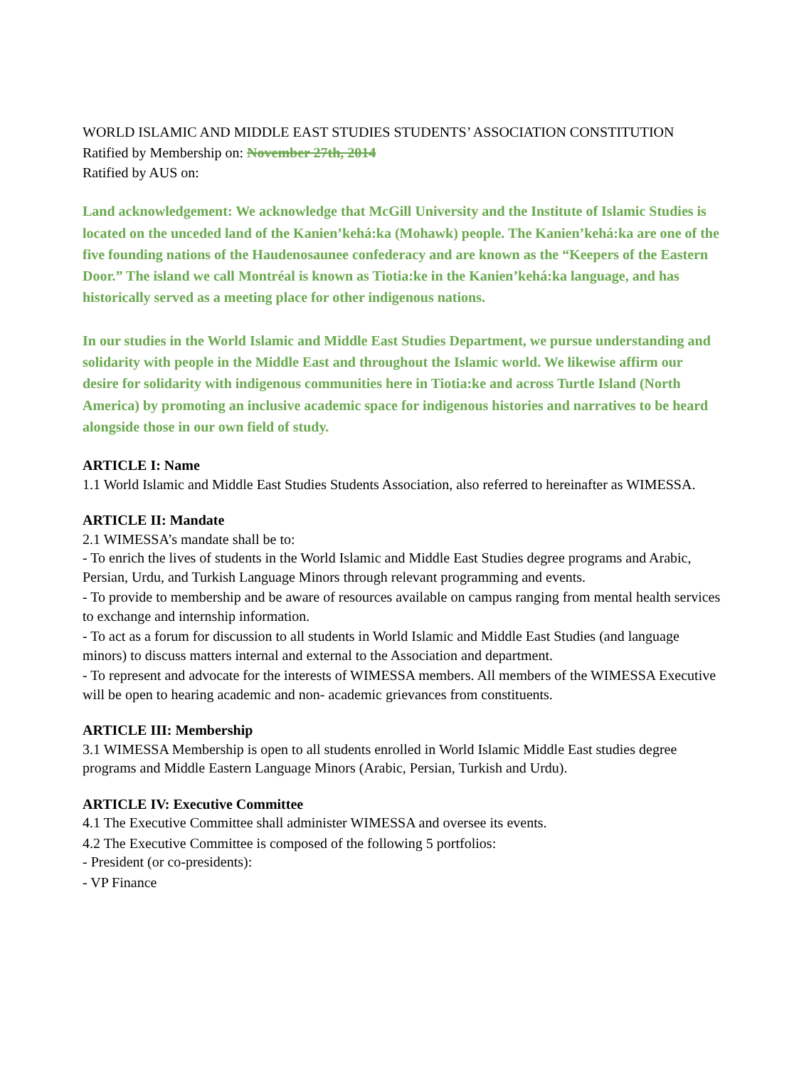WORLD ISLAMIC AND MIDDLE EAST STUDIES STUDENTS’ ASSOCIATION CONSTITUTION
Ratified by Membership on: November 27th, 2014
Ratified by AUS on:
Land acknowledgement: We acknowledge that McGill University and the Institute of Islamic Studies is located on the unceded land of the Kanien’kehá:ka (Mohawk) people. The Kanien’kehá:ka are one of the five founding nations of the Haudenosaunee confederacy and are known as the “Keepers of the Eastern Door.” The island we call Montréal is known as Tiotia:ke in the Kanien’kehá:ka language, and has historically served as a meeting place for other indigenous nations.
In our studies in the World Islamic and Middle East Studies Department, we pursue understanding and solidarity with people in the Middle East and throughout the Islamic world. We likewise affirm our desire for solidarity with indigenous communities here in Tiotia:ke and across Turtle Island (North America) by promoting an inclusive academic space for indigenous histories and narratives to be heard alongside those in our own field of study.
ARTICLE I: Name
1.1 World Islamic and Middle East Studies Students Association, also referred to hereinafter as WIMESSA.
ARTICLE II: Mandate
2.1 WIMESSA’s mandate shall be to:
- To enrich the lives of students in the World Islamic and Middle East Studies degree programs and Arabic, Persian, Urdu, and Turkish Language Minors through relevant programming and events.
- To provide to membership and be aware of resources available on campus ranging from mental health services to exchange and internship information.
- To act as a forum for discussion to all students in World Islamic and Middle East Studies (and language minors) to discuss matters internal and external to the Association and department.
- To represent and advocate for the interests of WIMESSA members. All members of the WIMESSA Executive will be open to hearing academic and non- academic grievances from constituents.
ARTICLE III: Membership
3.1 WIMESSA Membership is open to all students enrolled in World Islamic Middle East studies degree programs and Middle Eastern Language Minors (Arabic, Persian, Turkish and Urdu).
ARTICLE IV: Executive Committee
4.1 The Executive Committee shall administer WIMESSA and oversee its events.
4.2 The Executive Committee is composed of the following 5 portfolios:
- President (or co-presidents):
- VP Finance